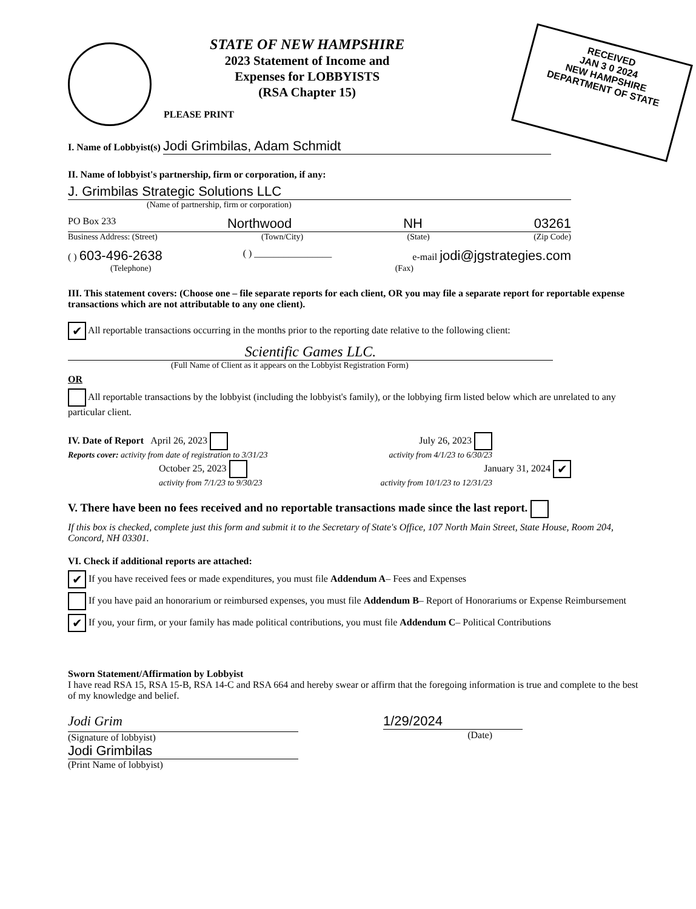PLEASE PRINT
STATE OF NEW HAMPSHIRE
2023 Statement of Income and
Expenses for LOBBYISTS
(RSA Chapter 15)
RECEIVED
JAN 3 0 2024
NEW HAMPSHIRE
DEPARTMENT OF STATE
I. Name of Lobbyist(s) Jodi Grimbilas, Adam Schmidt
II. Name of lobbyist's partnership, firm or corporation, if any:
J. Grimbilas Strategic Solutions LLC
(Name of partnership, firm or corporation)
PO Box 233 Northwood NH 03261
Business Address: (Street) (Town/City) (State) (Zip Code)
( ) 603-496-2638 ( ) ________________ e-mail jodi@jgstrategies.com
(Telephone) (Fax)
III. This statement covers: (Choose one – file separate reports for each client, OR you may file a separate report for reportable expense transactions which are not attributable to any one client).
✔ All reportable transactions occurring in the months prior to the reporting date relative to the following client:
Scientific Games LLC.
(Full Name of Client as it appears on the Lobbyist Registration Form)
OR
All reportable transactions by the lobbyist (including the lobbyist's family), or the lobbying firm listed below which are unrelated to any particular client.
IV. Date of Report April 26, 2023 July 26, 2023
Reports cover: activity from date of registration to 3/31/23 activity from 4/1/23 to 6/30/23
October 25, 2023 January 31, 2024 ✔
activity from 7/1/23 to 9/30/23 activity from 10/1/23 to 12/31/23
V. There have been no fees received and no reportable transactions made since the last report.
If this box is checked, complete just this form and submit it to the Secretary of State's Office, 107 North Main Street, State House, Room 204, Concord, NH 03301.
VI. Check if additional reports are attached:
✔ If you have received fees or made expenditures, you must file Addendum A– Fees and Expenses
If you have paid an honorarium or reimbursed expenses, you must file Addendum B– Report of Honorariums or Expense Reimbursement
✔ If you, your firm, or your family has made political contributions, you must file Addendum C– Political Contributions
Sworn Statement/Affirmation by Lobbyist
I have read RSA 15, RSA 15-B, RSA 14-C and RSA 664 and hereby swear or affirm that the foregoing information is true and complete to the best of my knowledge and belief.
Jodi Grim
(Signature of lobbyist)
Jodi Grimbilas
(Print Name of lobbyist)
1/29/2024
(Date)